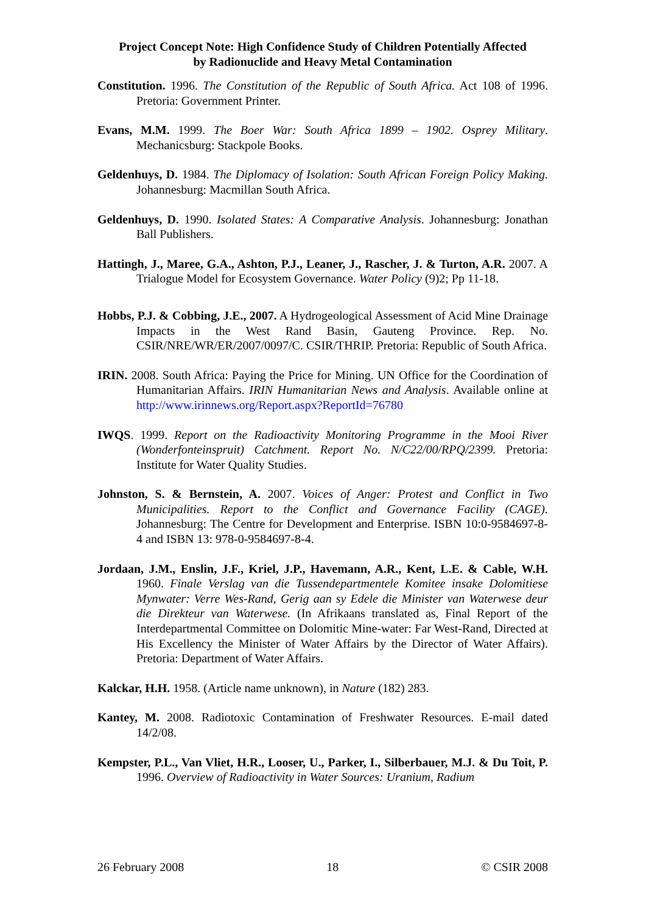Project Concept Note: High Confidence Study of Children Potentially Affected
by Radionuclide and Heavy Metal Contamination
Constitution. 1996. The Constitution of the Republic of South Africa. Act 108 of 1996. Pretoria: Government Printer.
Evans, M.M. 1999. The Boer War: South Africa 1899 – 1902. Osprey Military. Mechanicsburg: Stackpole Books.
Geldenhuys, D. 1984. The Diplomacy of Isolation: South African Foreign Policy Making. Johannesburg: Macmillan South Africa.
Geldenhuys, D. 1990. Isolated States: A Comparative Analysis. Johannesburg: Jonathan Ball Publishers.
Hattingh, J., Maree, G.A., Ashton, P.J., Leaner, J., Rascher, J. & Turton, A.R. 2007. A Trialogue Model for Ecosystem Governance. Water Policy (9)2; Pp 11-18.
Hobbs, P.J. & Cobbing, J.E., 2007. A Hydrogeological Assessment of Acid Mine Drainage Impacts in the West Rand Basin, Gauteng Province. Rep. No. CSIR/NRE/WR/ER/2007/0097/C. CSIR/THRIP. Pretoria: Republic of South Africa.
IRIN. 2008. South Africa: Paying the Price for Mining. UN Office for the Coordination of Humanitarian Affairs. IRIN Humanitarian News and Analysis. Available online at http://www.irinnews.org/Report.aspx?ReportId=76780
IWQS. 1999. Report on the Radioactivity Monitoring Programme in the Mooi River (Wonderfonteinspruit) Catchment. Report No. N/C22/00/RPQ/2399. Pretoria: Institute for Water Quality Studies.
Johnston, S. & Bernstein, A. 2007. Voices of Anger: Protest and Conflict in Two Municipalities. Report to the Conflict and Governance Facility (CAGE). Johannesburg: The Centre for Development and Enterprise. ISBN 10:0-9584697-8-4 and ISBN 13: 978-0-9584697-8-4.
Jordaan, J.M., Enslin, J.F., Kriel, J.P., Havemann, A.R., Kent, L.E. & Cable, W.H. 1960. Finale Verslag van die Tussendepartmentele Komitee insake Dolomitiese Mynwater: Verre Wes-Rand, Gerig aan sy Edele die Minister van Waterwese deur die Direkteur van Waterwese. (In Afrikaans translated as, Final Report of the Interdepartmental Committee on Dolomitic Mine-water: Far West-Rand, Directed at His Excellency the Minister of Water Affairs by the Director of Water Affairs). Pretoria: Department of Water Affairs.
Kalckar, H.H. 1958. (Article name unknown), in Nature (182) 283.
Kantey, M. 2008. Radiotoxic Contamination of Freshwater Resources. E-mail dated 14/2/08.
Kempster, P.L., Van Vliet, H.R., Looser, U., Parker, I., Silberbauer, M.J. & Du Toit, P. 1996. Overview of Radioactivity in Water Sources: Uranium, Radium
26 February 2008 18 © CSIR 2008